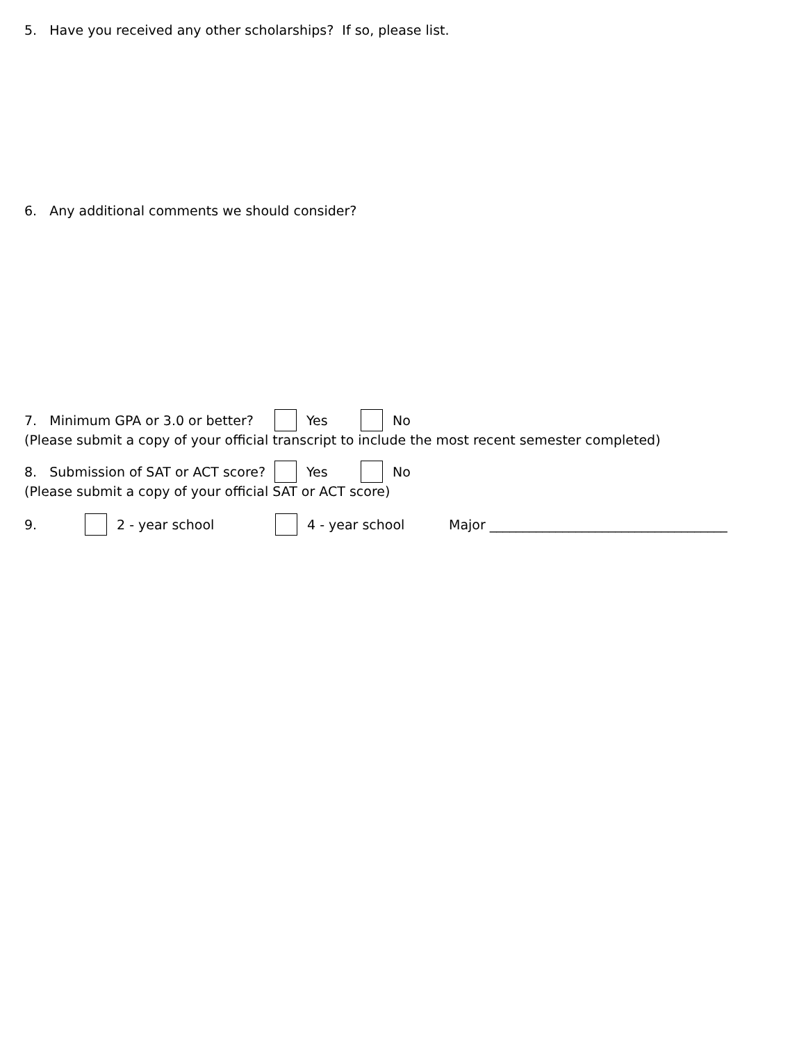5. Have you received any other scholarships? If so, please list.
6. Any additional comments we should consider?
7. Minimum GPA or 3.0 or better? Yes No
(Please submit a copy of your official transcript to include the most recent semester completed)
8. Submission of SAT or ACT score? Yes No
(Please submit a copy of your official SAT or ACT score)
9. 2 - year school 4 - year school Major ____________________________________